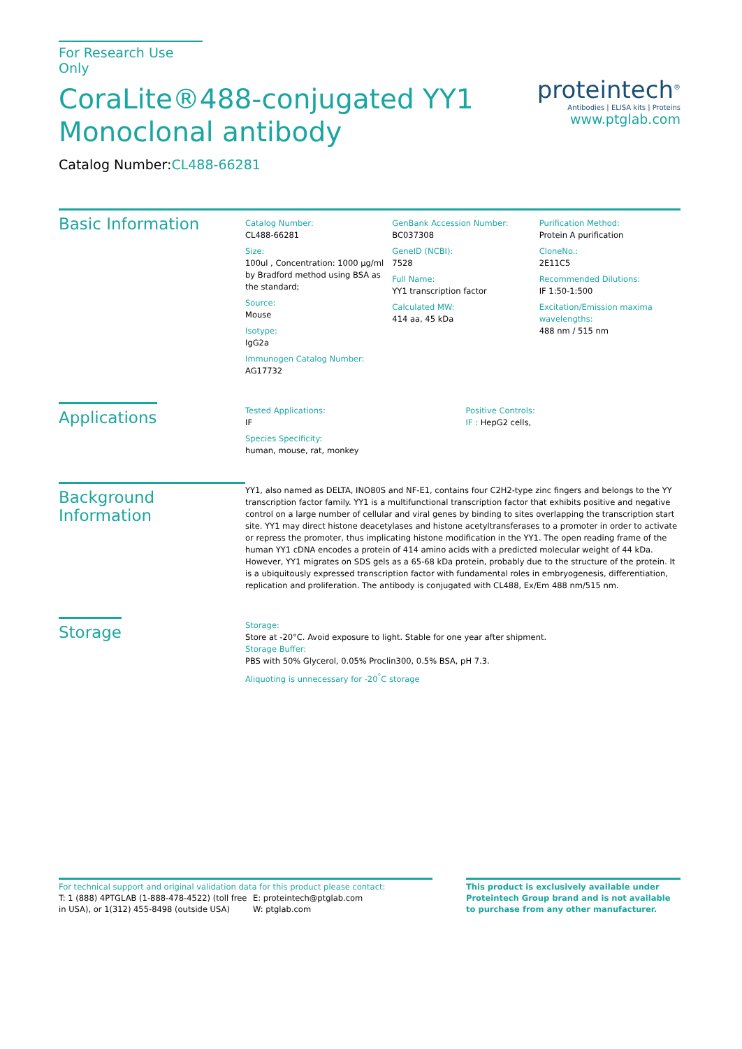For Research Use Only
CoraLite®488-conjugated YY1
Monoclonal antibody
Catalog Number:CL488-66281
proteintech<sup>®</sup>
Antibodies | ELISA kits | Proteins
www.ptglab.com
Basic Information
Catalog Number:
CL488-66281
Size:
100ul , Concentration: 1000 μg/ml by Bradford method using BSA as the standard;
Source:
Mouse
Isotype:
IgG2a
Immunogen Catalog Number:
AG17732
GenBank Accession Number:
BC037308
GeneID (NCBI):
7528
Full Name:
YY1 transcription factor
Calculated MW:
414 aa, 45 kDa
Purification Method:
Protein A purification
CloneNo.:
2E11C5
Recommended Dilutions:
IF 1:50-1:500
Excitation/Emission maxima wavelengths:
488 nm / 515 nm
Applications
Tested Applications:
IF
Species Specificity:
human, mouse, rat, monkey
Positive Controls:
IF : HepG2 cells,
Background Information
YY1, also named as DELTA, INO80S and NF-E1, contains four C2H2-type zinc fingers and belongs to the YY transcription factor family. YY1 is a multifunctional transcription factor that exhibits positive and negative control on a large number of cellular and viral genes by binding to sites overlapping the transcription start site. YY1 may direct histone deacetylases and histone acetyltransferases to a promoter in order to activate or repress the promoter, thus implicating histone modification in the YY1. The open reading frame of the human YY1 cDNA encodes a protein of 414 amino acids with a predicted molecular weight of 44 kDa. However, YY1 migrates on SDS gels as a 65-68 kDa protein, probably due to the structure of the protein. It is a ubiquitously expressed transcription factor with fundamental roles in embryogenesis, differentiation, replication and proliferation. The antibody is conjugated with CL488, Ex/Em 488 nm/515 nm.
Storage
Storage:
Store at -20°C. Avoid exposure to light. Stable for one year after shipment.
Storage Buffer:
PBS with 50% Glycerol, 0.05% Proclin300, 0.5% BSA, pH 7.3.
Aliquoting is unnecessary for -20<sup>°</sup>C storage
For technical support and original validation data for this product please contact:
T: 1 (888) 4PTGLAB (1-888-478-4522) (toll free in USA), or 1(312) 455-8498 (outside USA)
E: proteintech@ptglab.com
W: ptglab.com
This product is exclusively available under Proteintech Group brand and is not available to purchase from any other manufacturer.